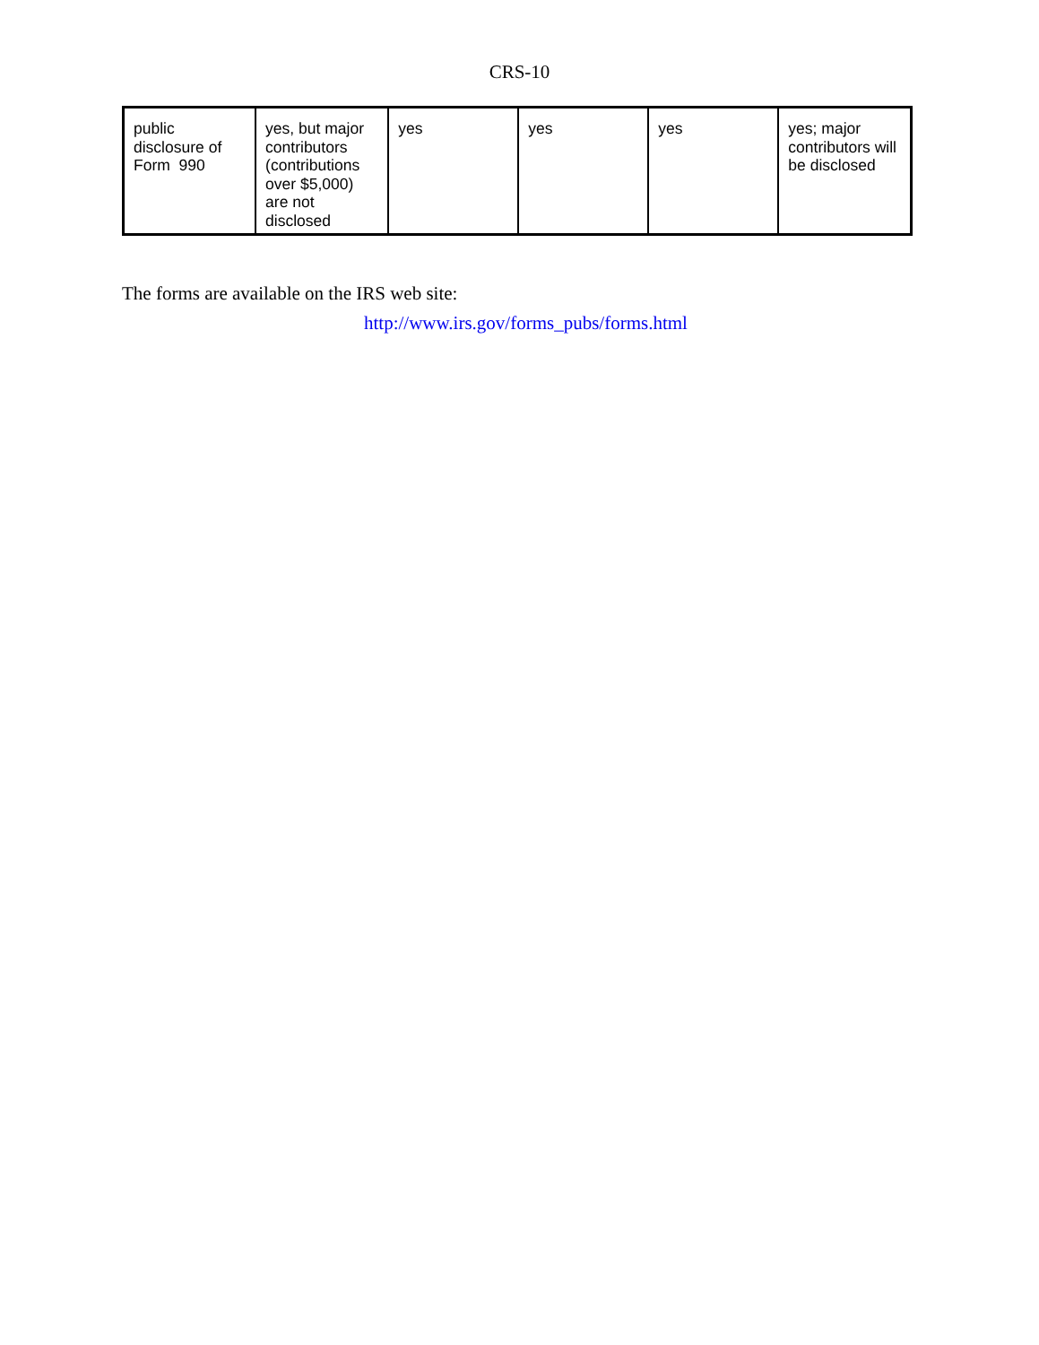CRS-10
| public disclosure of Form 990 | yes, but major contributors (contributions over $5,000) are not disclosed | yes | yes | yes | yes; major contributors will be disclosed |
The forms are available on the IRS web site:
http://www.irs.gov/forms_pubs/forms.html